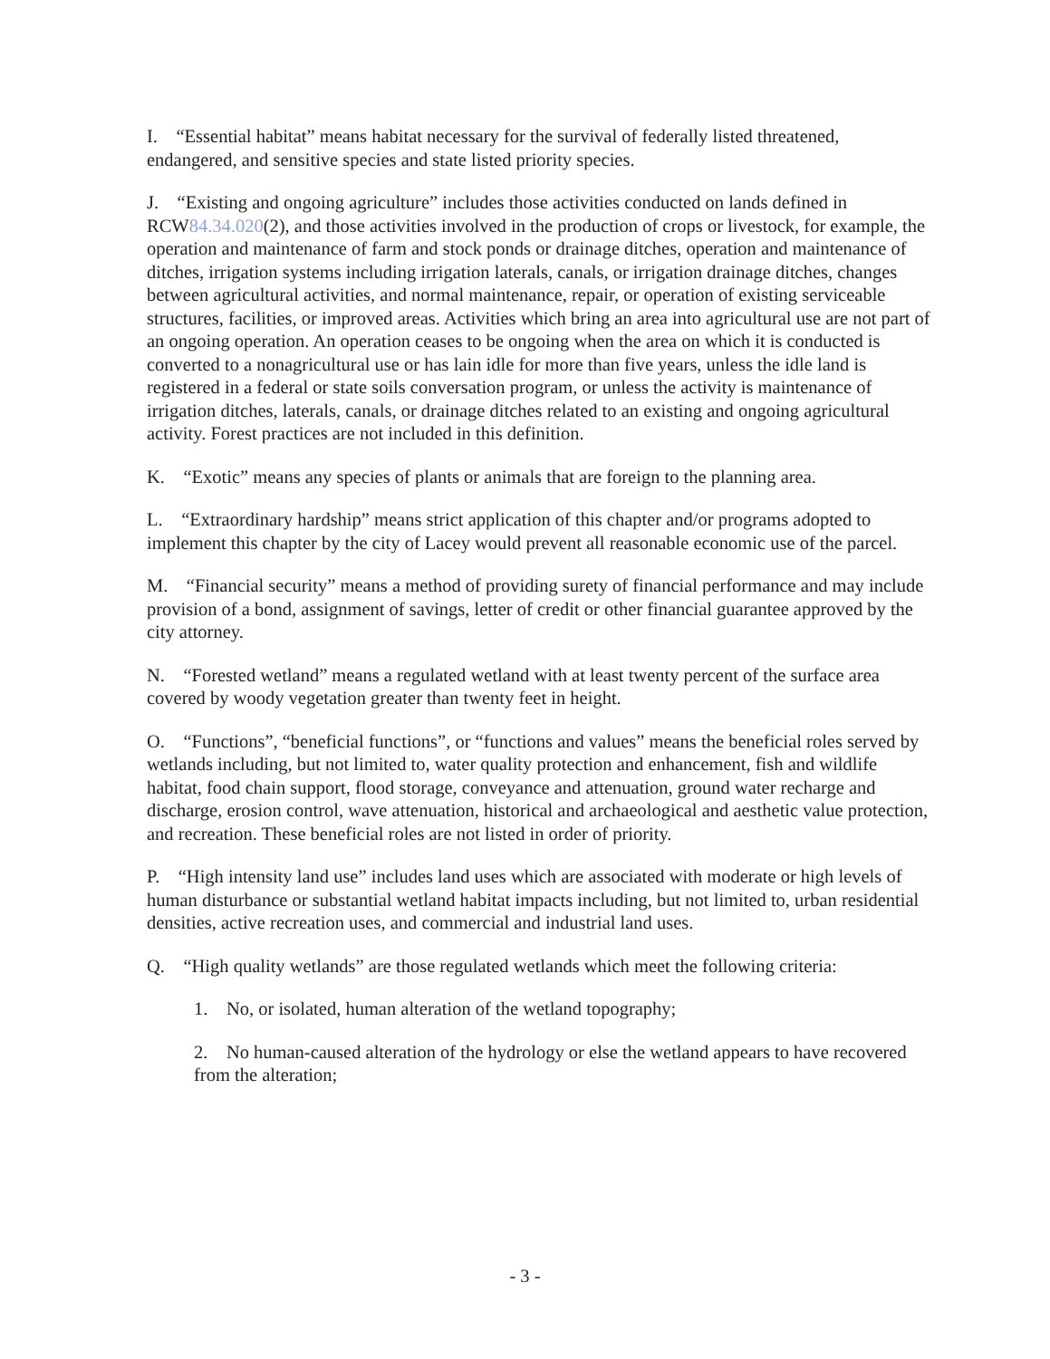I. “Essential habitat” means habitat necessary for the survival of federally listed threatened, endangered, and sensitive species and state listed priority species.
J. “Existing and ongoing agriculture” includes those activities conducted on lands defined in RCW84.34.020(2), and those activities involved in the production of crops or livestock, for example, the operation and maintenance of farm and stock ponds or drainage ditches, operation and maintenance of ditches, irrigation systems including irrigation laterals, canals, or irrigation drainage ditches, changes between agricultural activities, and normal maintenance, repair, or operation of existing serviceable structures, facilities, or improved areas. Activities which bring an area into agricultural use are not part of an ongoing operation. An operation ceases to be ongoing when the area on which it is conducted is converted to a nonagricultural use or has lain idle for more than five years, unless the idle land is registered in a federal or state soils conversation program, or unless the activity is maintenance of irrigation ditches, laterals, canals, or drainage ditches related to an existing and ongoing agricultural activity. Forest practices are not included in this definition.
K. “Exotic” means any species of plants or animals that are foreign to the planning area.
L. “Extraordinary hardship” means strict application of this chapter and/or programs adopted to implement this chapter by the city of Lacey would prevent all reasonable economic use of the parcel.
M. “Financial security” means a method of providing surety of financial performance and may include provision of a bond, assignment of savings, letter of credit or other financial guarantee approved by the city attorney.
N. “Forested wetland” means a regulated wetland with at least twenty percent of the surface area covered by woody vegetation greater than twenty feet in height.
O. “Functions”, “beneficial functions”, or “functions and values” means the beneficial roles served by wetlands including, but not limited to, water quality protection and enhancement, fish and wildlife habitat, food chain support, flood storage, conveyance and attenuation, ground water recharge and discharge, erosion control, wave attenuation, historical and archaeological and aesthetic value protection, and recreation. These beneficial roles are not listed in order of priority.
P. “High intensity land use” includes land uses which are associated with moderate or high levels of human disturbance or substantial wetland habitat impacts including, but not limited to, urban residential densities, active recreation uses, and commercial and industrial land uses.
Q. “High quality wetlands” are those regulated wetlands which meet the following criteria:
1. No, or isolated, human alteration of the wetland topography;
2. No human-caused alteration of the hydrology or else the wetland appears to have recovered from the alteration;
- 3 -